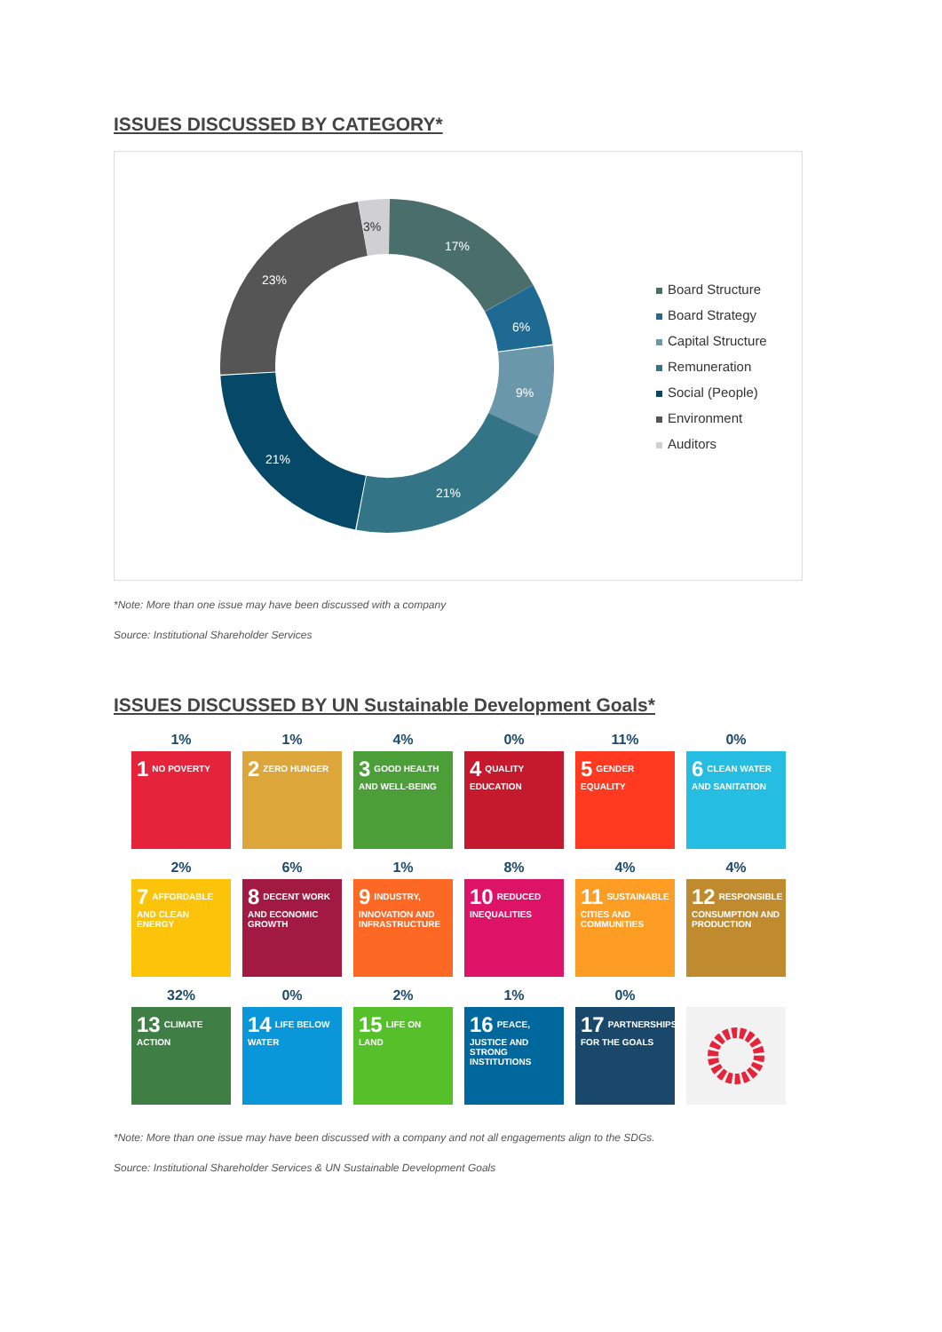ISSUES DISCUSSED BY CATEGORY*
17%
6%
9%
21%
21%
23%
3%
Board Structure
Board Strategy
Capital Structure
Remuneration
Social (People)
Environment
Auditors
*Note: More than one issue may have been discussed with a company
Source: Institutional Shareholder Services
ISSUES DISCUSSED BY UN Sustainable Development Goals*
1%
1 NO POVERTY
1%
2 ZERO HUNGER
4%
3 GOOD HEALTH AND WELL-BEING
0%
4 QUALITY EDUCATION
11%
5 GENDER EQUALITY
0%
6 CLEAN WATER AND SANITATION
2%
7 AFFORDABLE AND CLEAN ENERGY
6%
8 DECENT WORK AND ECONOMIC GROWTH
1%
9 INDUSTRY, INNOVATION AND INFRASTRUCTURE
8%
10 REDUCED INEQUALITIES
4%
11 SUSTAINABLE CITIES AND COMMUNITIES
4%
12 RESPONSIBLE CONSUMPTION AND PRODUCTION
32%
13 CLIMATE ACTION
0%
14 LIFE BELOW WATER
2%
15 LIFE ON LAND
1%
16 PEACE, JUSTICE AND STRONG INSTITUTIONS
0%
17 PARTNERSHIPS FOR THE GOALS
*Note: More than one issue may have been discussed with a company and not all engagements align to the SDGs.
Source: Institutional Shareholder Services & UN Sustainable Development Goals